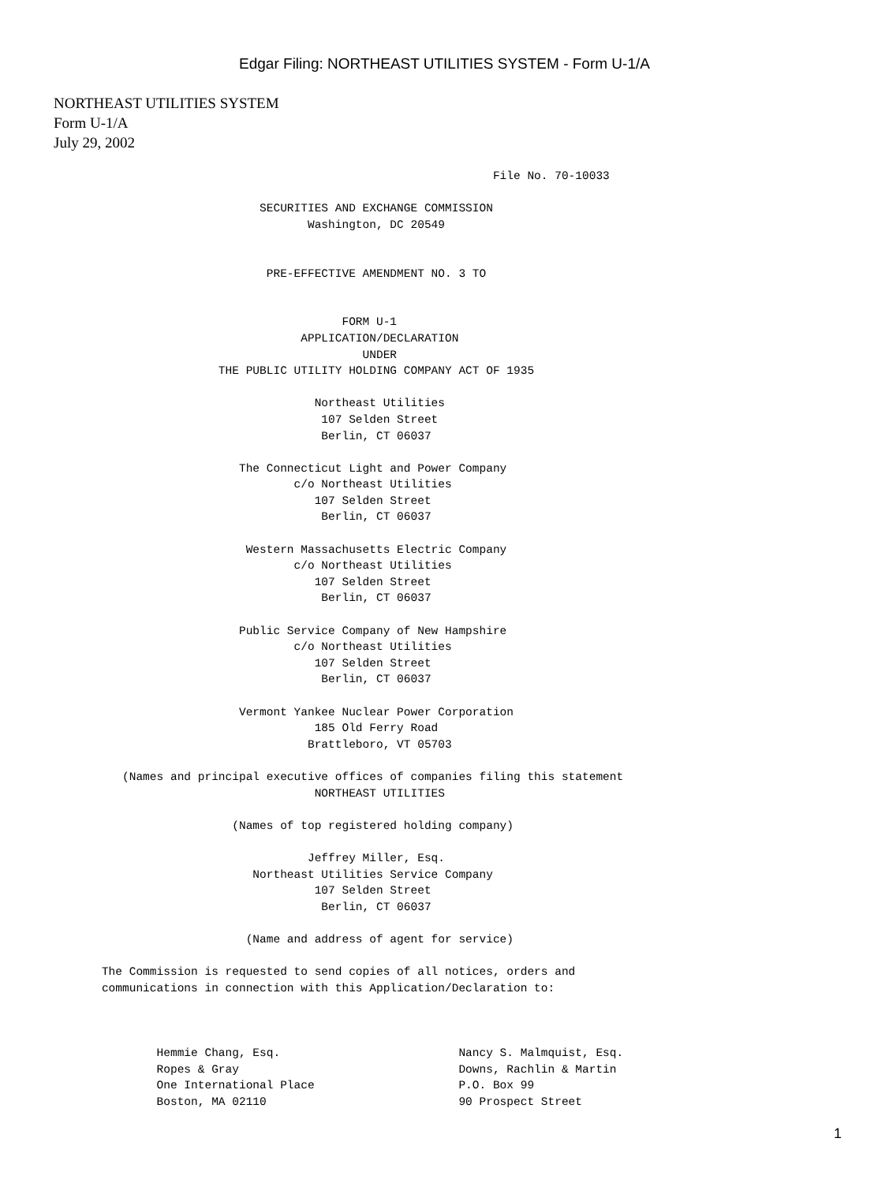Edgar Filing: NORTHEAST UTILITIES SYSTEM - Form U-1/A
NORTHEAST UTILITIES SYSTEM
Form U-1/A
July 29, 2002
                                                                File No. 70-10033

                              SECURITIES AND EXCHANGE COMMISSION
                                     Washington, DC 20549


                               PRE-EFFECTIVE AMENDMENT NO. 3 TO


                                          FORM U-1
                                    APPLICATION/DECLARATION
                                             UNDER
                        THE PUBLIC UTILITY HOLDING COMPANY ACT OF 1935

                                      Northeast Utilities
                                       107 Selden Street
                                       Berlin, CT 06037

                           The Connecticut Light and Power Company
                                   c/o Northeast Utilities
                                      107 Selden Street
                                       Berlin, CT 06037

                            Western Massachusetts Electric Company
                                   c/o Northeast Utilities
                                      107 Selden Street
                                       Berlin, CT 06037

                           Public Service Company of New Hampshire
                                   c/o Northeast Utilities
                                      107 Selden Street
                                       Berlin, CT 06037

                           Vermont Yankee Nuclear Power Corporation
                                      185 Old Ferry Road
                                     Brattleboro, VT 05703

          (Names and principal executive offices of companies filing this statement
                                      NORTHEAST UTILITIES

                          (Names of top registered holding company)

                                     Jeffrey Miller, Esq.
                             Northeast Utilities Service Company
                                      107 Selden Street
                                       Berlin, CT 06037

                            (Name and address of agent for service)

       The Commission is requested to send copies of all notices, orders and
       communications in connection with this Application/Declaration to:



               Hemmie Chang, Esq.                          Nancy S. Malmquist, Esq.
               Ropes & Gray                                Downs, Rachlin & Martin
               One International Place                     P.O. Box 99
               Boston, MA 02110                            90 Prospect Street
1